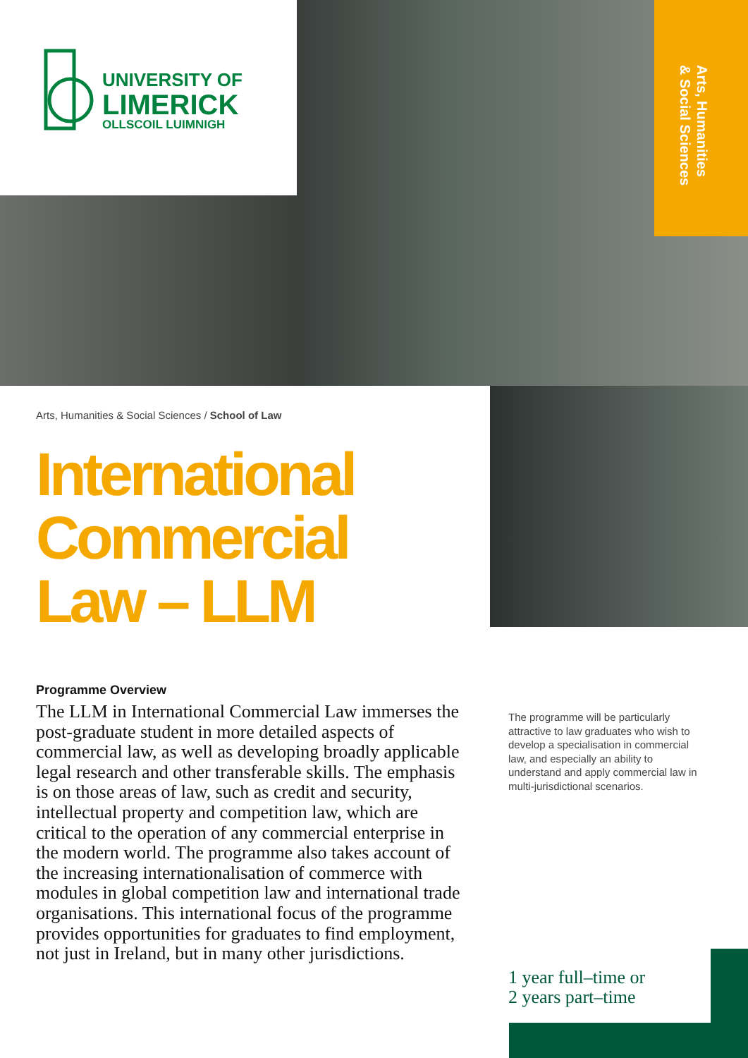UNIVERSITY OF
LIMERICK
OLLSCOIL LUIMNIGH
Arts, Humanities
& Social Sciences
Arts, Humanities & Social Sciences / School of Law
International Commercial Law – LLM
Programme Overview
The LLM in International Commercial Law immerses the post-graduate student in more detailed aspects of commercial law, as well as developing broadly applicable legal research and other transferable skills. The emphasis is on those areas of law, such as credit and security, intellectual property and competition law, which are critical to the operation of any commercial enterprise in the modern world. The programme also takes account of the increasing internationalisation of commerce with modules in global competition law and international trade organisations. This international focus of the programme provides opportunities for graduates to find employment, not just in Ireland, but in many other jurisdictions.
The programme will be particularly attractive to law graduates who wish to develop a specialisation in commercial law, and especially an ability to understand and apply commercial law in multi-jurisdictional scenarios.
1 year full–time or
2 years part–time